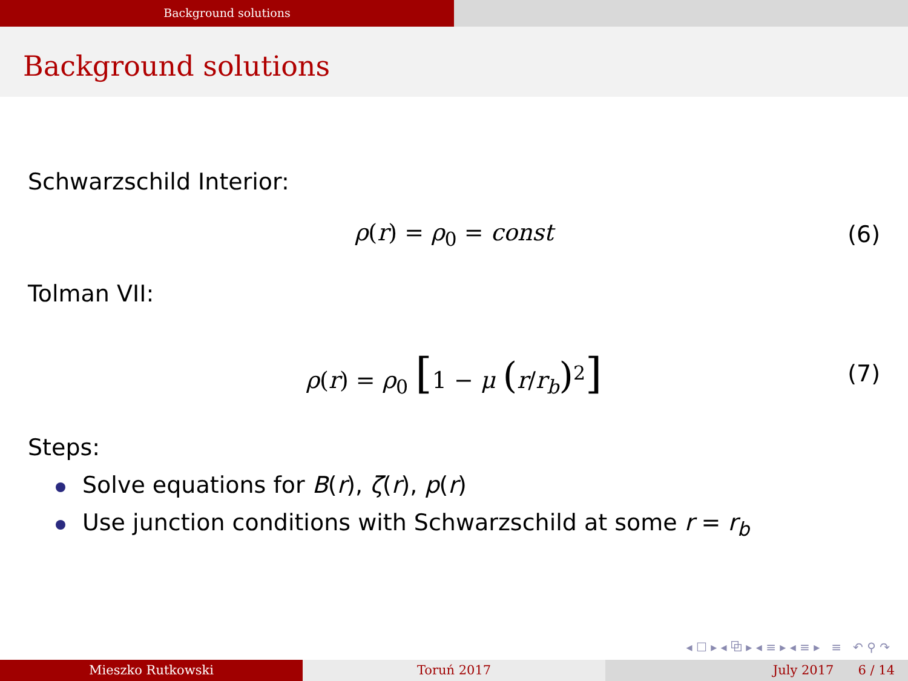Background solutions
Background solutions
Schwarzschild Interior:
ρ(r) = ρ<sub>0</sub> = const (6)
Tolman VII:
ρ(r) = ρ<sub>0</sub> [1 − μ (r/r<sub>b</sub>)<sup>2</sup>] (7)
Steps:
Solve equations for B(r), ζ(r), p(r)
Use junction conditions with Schwarzschild at some r = r<sub>b</sub>
◂ ☐ ▸ ◂ ⧉ ▸ ◂ ≡ ▸ ◂ ≡ ▸ ≡ ↶ ⚲ ↷
Mieszko Rutkowski Toruń 2017 July 2017 6 / 14